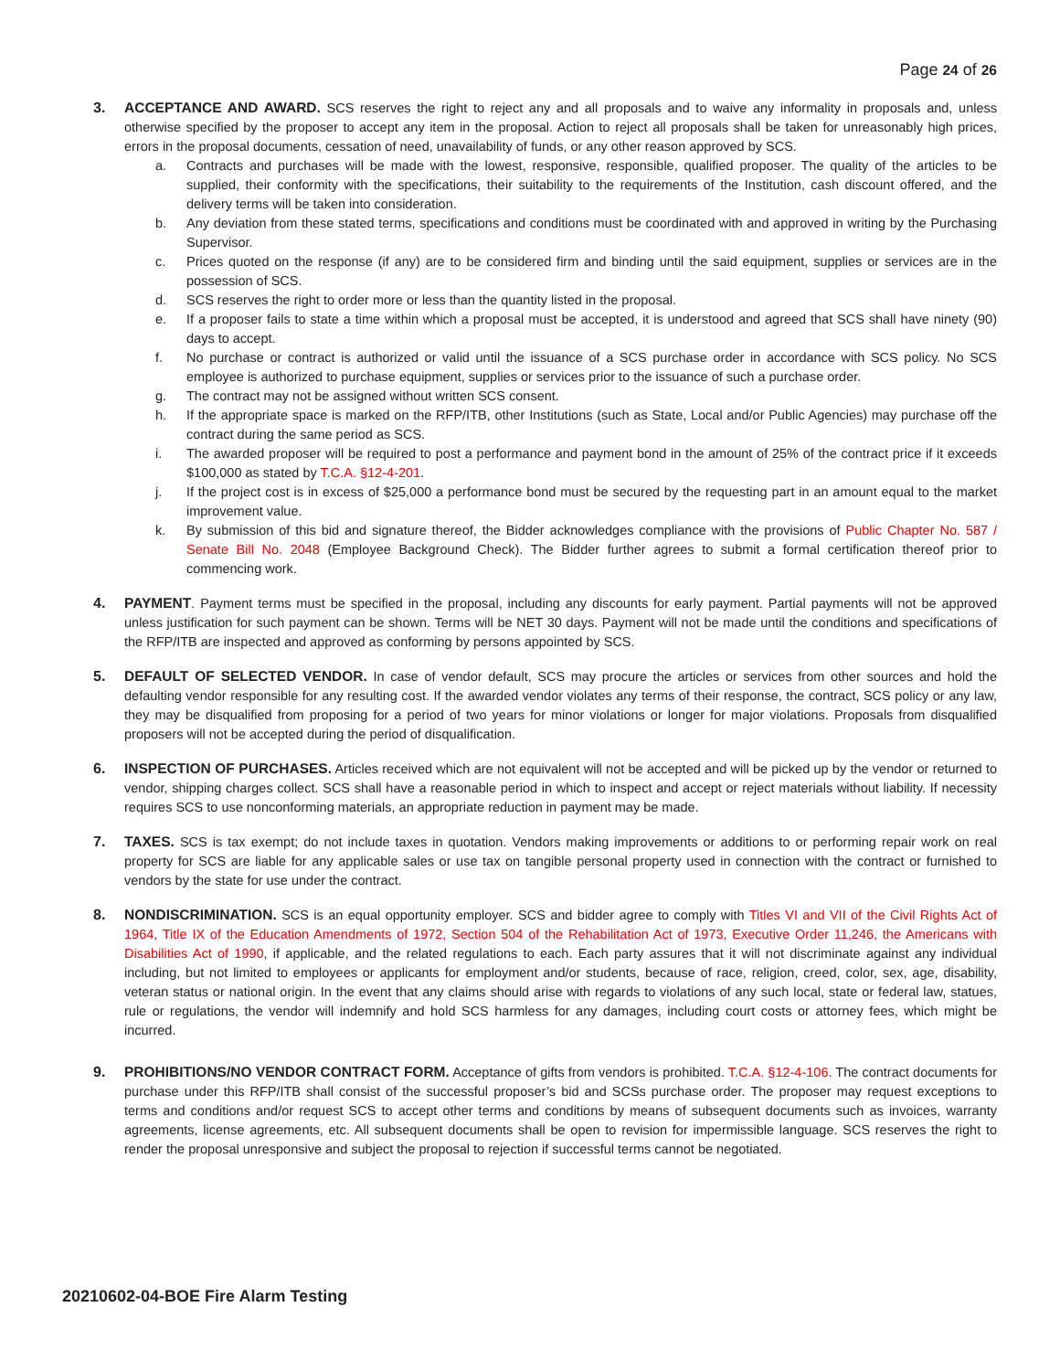Page 24 of 26
3. ACCEPTANCE AND AWARD. SCS reserves the right to reject any and all proposals and to waive any informality in proposals and, unless otherwise specified by the proposer to accept any item in the proposal. Action to reject all proposals shall be taken for unreasonably high prices, errors in the proposal documents, cessation of need, unavailability of funds, or any other reason approved by SCS.
a. Contracts and purchases will be made with the lowest, responsive, responsible, qualified proposer. The quality of the articles to be supplied, their conformity with the specifications, their suitability to the requirements of the Institution, cash discount offered, and the delivery terms will be taken into consideration.
b. Any deviation from these stated terms, specifications and conditions must be coordinated with and approved in writing by the Purchasing Supervisor.
c. Prices quoted on the response (if any) are to be considered firm and binding until the said equipment, supplies or services are in the possession of SCS.
d. SCS reserves the right to order more or less than the quantity listed in the proposal.
e. If a proposer fails to state a time within which a proposal must be accepted, it is understood and agreed that SCS shall have ninety (90) days to accept.
f. No purchase or contract is authorized or valid until the issuance of a SCS purchase order in accordance with SCS policy. No SCS employee is authorized to purchase equipment, supplies or services prior to the issuance of such a purchase order.
g. The contract may not be assigned without written SCS consent.
h. If the appropriate space is marked on the RFP/ITB, other Institutions (such as State, Local and/or Public Agencies) may purchase off the contract during the same period as SCS.
i. The awarded proposer will be required to post a performance and payment bond in the amount of 25% of the contract price if it exceeds $100,000 as stated by T.C.A. §12-4-201.
j. If the project cost is in excess of $25,000 a performance bond must be secured by the requesting part in an amount equal to the market improvement value.
k. By submission of this bid and signature thereof, the Bidder acknowledges compliance with the provisions of Public Chapter No. 587 / Senate Bill No. 2048 (Employee Background Check). The Bidder further agrees to submit a formal certification thereof prior to commencing work.
4. PAYMENT. Payment terms must be specified in the proposal, including any discounts for early payment. Partial payments will not be approved unless justification for such payment can be shown. Terms will be NET 30 days. Payment will not be made until the conditions and specifications of the RFP/ITB are inspected and approved as conforming by persons appointed by SCS.
5. DEFAULT OF SELECTED VENDOR. In case of vendor default, SCS may procure the articles or services from other sources and hold the defaulting vendor responsible for any resulting cost. If the awarded vendor violates any terms of their response, the contract, SCS policy or any law, they may be disqualified from proposing for a period of two years for minor violations or longer for major violations. Proposals from disqualified proposers will not be accepted during the period of disqualification.
6. INSPECTION OF PURCHASES. Articles received which are not equivalent will not be accepted and will be picked up by the vendor or returned to vendor, shipping charges collect. SCS shall have a reasonable period in which to inspect and accept or reject materials without liability. If necessity requires SCS to use nonconforming materials, an appropriate reduction in payment may be made.
7. TAXES. SCS is tax exempt; do not include taxes in quotation. Vendors making improvements or additions to or performing repair work on real property for SCS are liable for any applicable sales or use tax on tangible personal property used in connection with the contract or furnished to vendors by the state for use under the contract.
8. NONDISCRIMINATION. SCS is an equal opportunity employer. SCS and bidder agree to comply with Titles VI and VII of the Civil Rights Act of 1964, Title IX of the Education Amendments of 1972, Section 504 of the Rehabilitation Act of 1973, Executive Order 11,246, the Americans with Disabilities Act of 1990, if applicable, and the related regulations to each. Each party assures that it will not discriminate against any individual including, but not limited to employees or applicants for employment and/or students, because of race, religion, creed, color, sex, age, disability, veteran status or national origin. In the event that any claims should arise with regards to violations of any such local, state or federal law, statues, rule or regulations, the vendor will indemnify and hold SCS harmless for any damages, including court costs or attorney fees, which might be incurred.
9. PROHIBITIONS/NO VENDOR CONTRACT FORM. Acceptance of gifts from vendors is prohibited. T.C.A. §12-4-106. The contract documents for purchase under this RFP/ITB shall consist of the successful proposer’s bid and SCSs purchase order. The proposer may request exceptions to terms and conditions and/or request SCS to accept other terms and conditions by means of subsequent documents such as invoices, warranty agreements, license agreements, etc. All subsequent documents shall be open to revision for impermissible language. SCS reserves the right to render the proposal unresponsive and subject the proposal to rejection if successful terms cannot be negotiated.
20210602-04-BOE Fire Alarm Testing